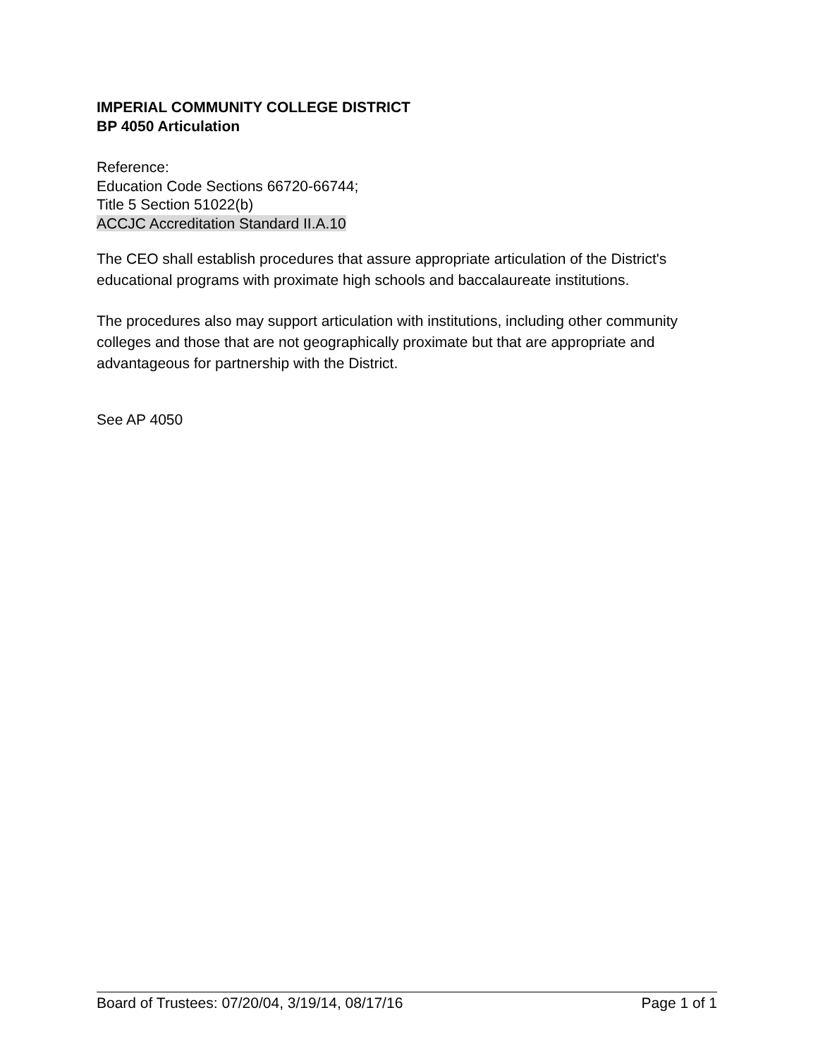IMPERIAL COMMUNITY COLLEGE DISTRICT
BP 4050 Articulation
Reference:
Education Code Sections 66720-66744;
Title 5 Section 51022(b)
ACCJC Accreditation Standard II.A.10
The CEO shall establish procedures that assure appropriate articulation of the District's educational programs with proximate high schools and baccalaureate institutions.
The procedures also may support articulation with institutions, including other community colleges and those that are not geographically proximate but that are appropriate and advantageous for partnership with the District.
See AP 4050
Board of Trustees: 07/20/04, 3/19/14, 08/17/16 Page 1 of 1